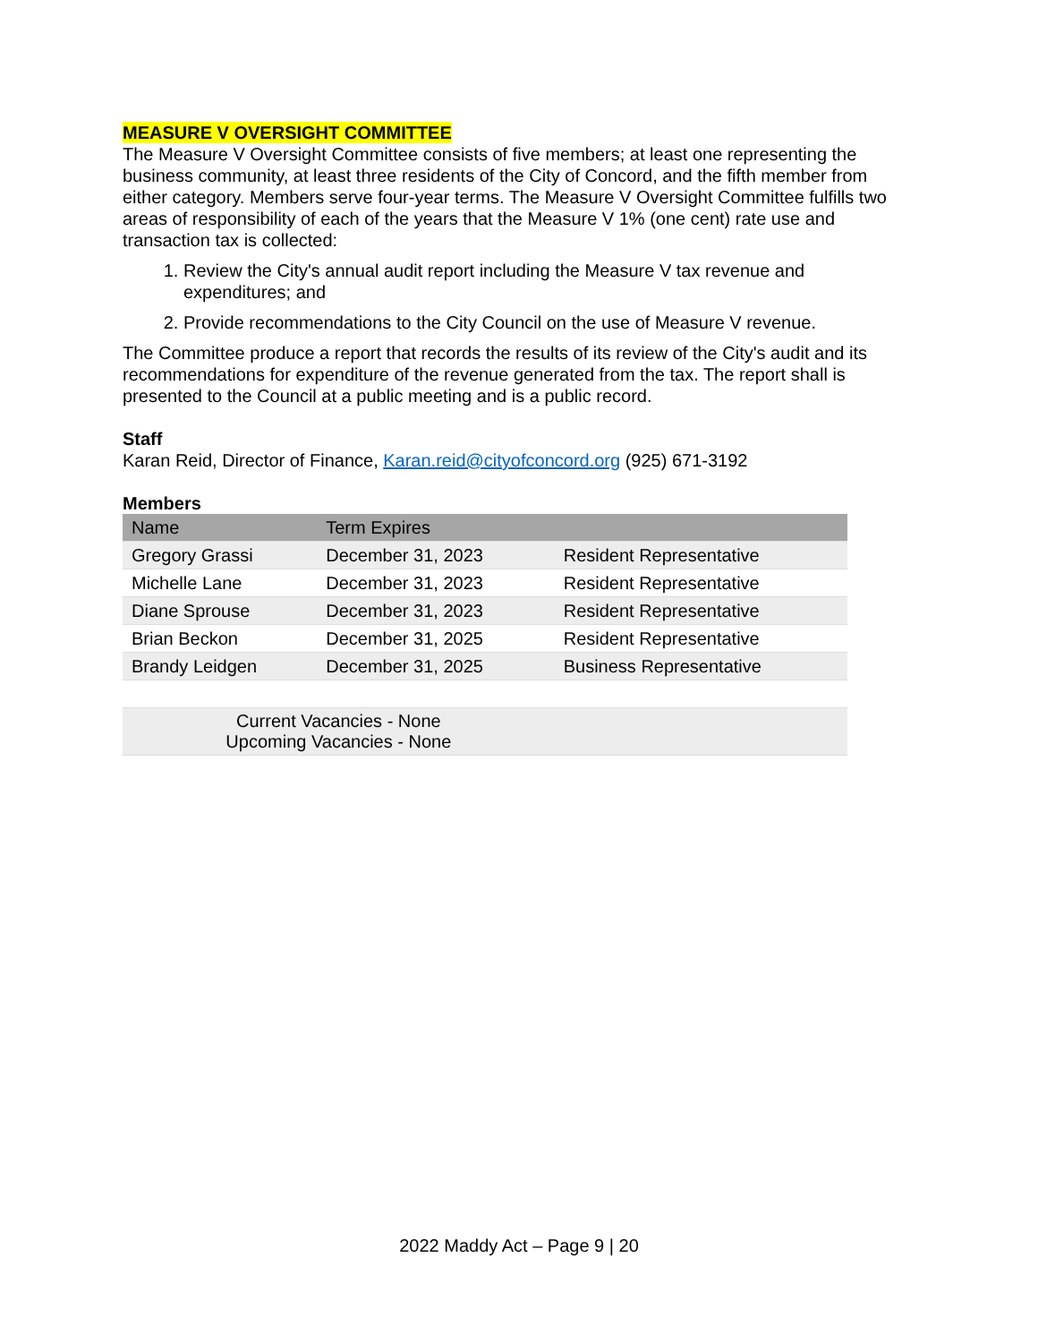MEASURE V OVERSIGHT COMMITTEE
The Measure V Oversight Committee consists of five members; at least one representing the business community, at least three residents of the City of Concord, and the fifth member from either category. Members serve four-year terms. The Measure V Oversight Committee fulfills two areas of responsibility of each of the years that the Measure V 1% (one cent) rate use and transaction tax is collected:
1. Review the City's annual audit report including the Measure V tax revenue and expenditures; and
2. Provide recommendations to the City Council on the use of Measure V revenue.
The Committee produce a report that records the results of its review of the City's audit and its recommendations for expenditure of the revenue generated from the tax. The report shall is presented to the Council at a public meeting and is a public record.
Staff
Karan Reid, Director of Finance, Karan.reid@cityofconcord.org (925) 671-3192
Members
| Name | Term Expires | |
| --- | --- | --- |
| Gregory Grassi | December 31, 2023 | Resident Representative |
| Michelle Lane | December 31, 2023 | Resident Representative |
| Diane Sprouse | December 31, 2023 | Resident Representative |
| Brian Beckon | December 31, 2025 | Resident Representative |
| Brandy Leidgen | December 31, 2025 | Business Representative |
| Current Vacancies - None Upcoming Vacancies - None | | |
2022 Maddy Act – Page 9 | 20